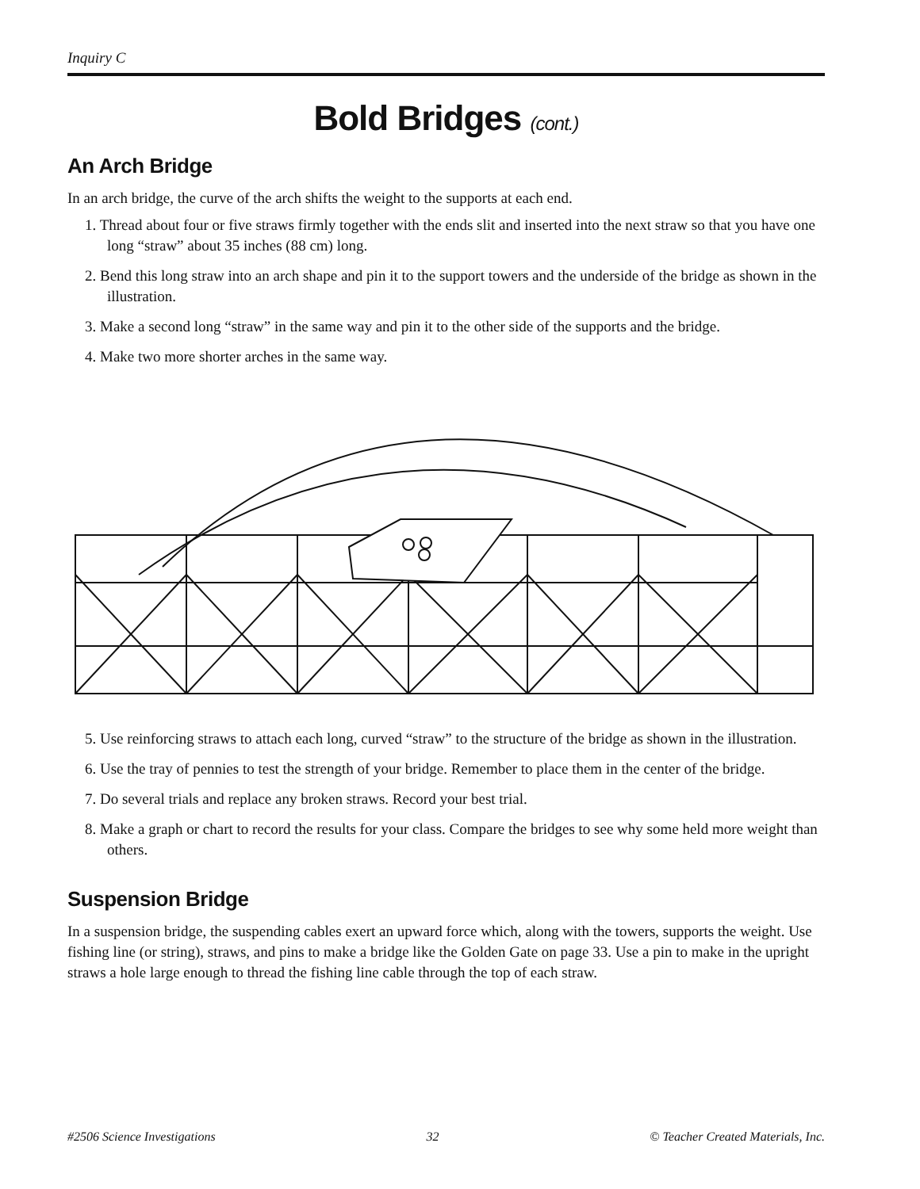Inquiry C
Bold Bridges (cont.)
An Arch Bridge
In an arch bridge, the curve of the arch shifts the weight to the supports at each end.
1. Thread about four or five straws firmly together with the ends slit and inserted into the next straw so that you have one long “straw” about 35 inches (88 cm) long.
2. Bend this long straw into an arch shape and pin it to the support towers and the underside of the bridge as shown in the illustration.
3. Make a second long “straw” in the same way and pin it to the other side of the supports and the bridge.
4. Make two more shorter arches in the same way.
5. Use reinforcing straws to attach each long, curved “straw” to the structure of the bridge as shown in the illustration.
6. Use the tray of pennies to test the strength of your bridge. Remember to place them in the center of the bridge.
7. Do several trials and replace any broken straws. Record your best trial.
8. Make a graph or chart to record the results for your class. Compare the bridges to see why some held more weight than others.
Suspension Bridge
In a suspension bridge, the suspending cables exert an upward force which, along with the towers, supports the weight. Use fishing line (or string), straws, and pins to make a bridge like the Golden Gate on page 33. Use a pin to make in the upright straws a hole large enough to thread the fishing line cable through the top of each straw.
#2506 Science Investigations 32 © Teacher Created Materials, Inc.